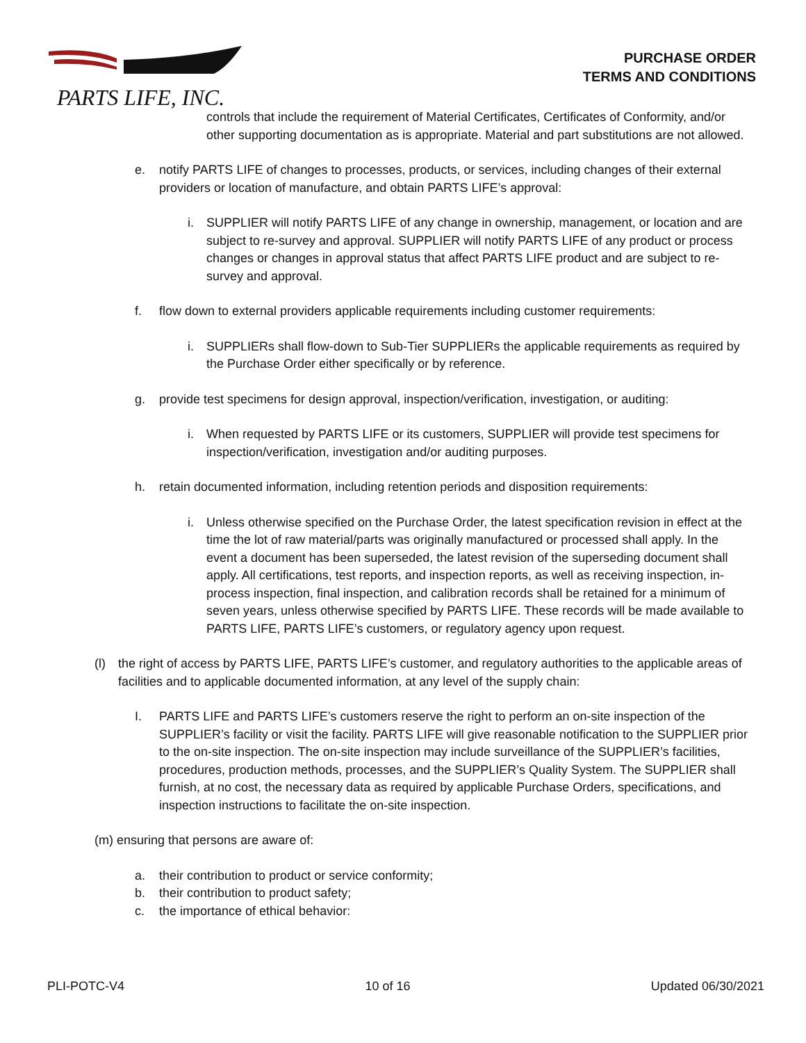PARTS LIFE, INC.
PURCHASE ORDER
TERMS AND CONDITIONS
controls that include the requirement of Material Certificates, Certificates of Conformity, and/or other supporting documentation as is appropriate. Material and part substitutions are not allowed.
e. notify PARTS LIFE of changes to processes, products, or services, including changes of their external providers or location of manufacture, and obtain PARTS LIFE’s approval:
i. SUPPLIER will notify PARTS LIFE of any change in ownership, management, or location and are subject to re-survey and approval. SUPPLIER will notify PARTS LIFE of any product or process changes or changes in approval status that affect PARTS LIFE product and are subject to re-survey and approval.
f. flow down to external providers applicable requirements including customer requirements:
i. SUPPLIERs shall flow-down to Sub-Tier SUPPLIERs the applicable requirements as required by the Purchase Order either specifically or by reference.
g. provide test specimens for design approval, inspection/verification, investigation, or auditing:
i. When requested by PARTS LIFE or its customers, SUPPLIER will provide test specimens for inspection/verification, investigation and/or auditing purposes.
h. retain documented information, including retention periods and disposition requirements:
i. Unless otherwise specified on the Purchase Order, the latest specification revision in effect at the time the lot of raw material/parts was originally manufactured or processed shall apply. In the event a document has been superseded, the latest revision of the superseding document shall apply. All certifications, test reports, and inspection reports, as well as receiving inspection, in-process inspection, final inspection, and calibration records shall be retained for a minimum of seven years, unless otherwise specified by PARTS LIFE. These records will be made available to PARTS LIFE, PARTS LIFE’s customers, or regulatory agency upon request.
(l) the right of access by PARTS LIFE, PARTS LIFE’s customer, and regulatory authorities to the applicable areas of facilities and to applicable documented information, at any level of the supply chain:
I. PARTS LIFE and PARTS LIFE’s customers reserve the right to perform an on-site inspection of the SUPPLIER’s facility or visit the facility. PARTS LIFE will give reasonable notification to the SUPPLIER prior to the on-site inspection. The on-site inspection may include surveillance of the SUPPLIER’s facilities, procedures, production methods, processes, and the SUPPLIER’s Quality System. The SUPPLIER shall furnish, at no cost, the necessary data as required by applicable Purchase Orders, specifications, and inspection instructions to facilitate the on-site inspection.
(m) ensuring that persons are aware of:
a. their contribution to product or service conformity;
b. their contribution to product safety;
c. the importance of ethical behavior:
PLI-POTC-V4 10 of 16 Updated 06/30/2021